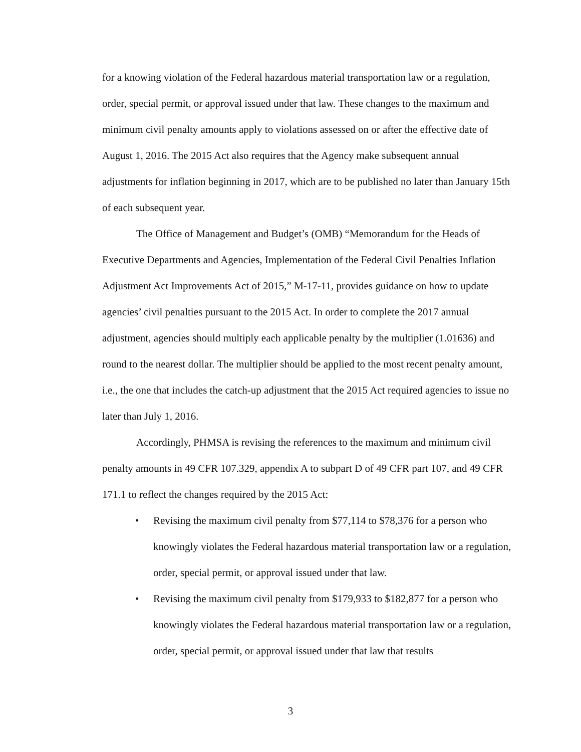for a knowing violation of the Federal hazardous material transportation law or a regulation, order, special permit, or approval issued under that law. These changes to the maximum and minimum civil penalty amounts apply to violations assessed on or after the effective date of August 1, 2016. The 2015 Act also requires that the Agency make subsequent annual adjustments for inflation beginning in 2017, which are to be published no later than January 15th of each subsequent year.
The Office of Management and Budget’s (OMB) “Memorandum for the Heads of Executive Departments and Agencies, Implementation of the Federal Civil Penalties Inflation Adjustment Act Improvements Act of 2015,” M-17-11, provides guidance on how to update agencies’ civil penalties pursuant to the 2015 Act. In order to complete the 2017 annual adjustment, agencies should multiply each applicable penalty by the multiplier (1.01636) and round to the nearest dollar. The multiplier should be applied to the most recent penalty amount, i.e., the one that includes the catch-up adjustment that the 2015 Act required agencies to issue no later than July 1, 2016.
Accordingly, PHMSA is revising the references to the maximum and minimum civil penalty amounts in 49 CFR 107.329, appendix A to subpart D of 49 CFR part 107, and 49 CFR 171.1 to reflect the changes required by the 2015 Act:
• Revising the maximum civil penalty from $77,114 to $78,376 for a person who knowingly violates the Federal hazardous material transportation law or a regulation, order, special permit, or approval issued under that law.
• Revising the maximum civil penalty from $179,933 to $182,877 for a person who knowingly violates the Federal hazardous material transportation law or a regulation, order, special permit, or approval issued under that law that results
3